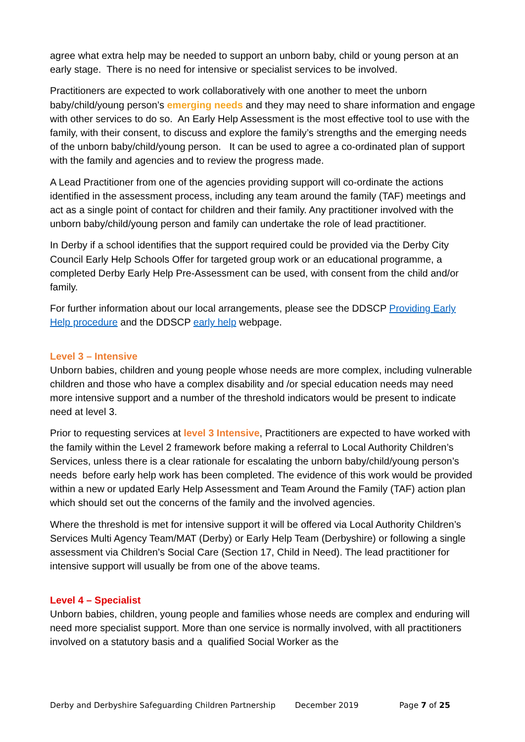agree what extra help may be needed to support an unborn baby, child or young person at an early stage. There is no need for intensive or specialist services to be involved.
Practitioners are expected to work collaboratively with one another to meet the unborn baby/child/young person’s emerging needs and they may need to share information and engage with other services to do so. An Early Help Assessment is the most effective tool to use with the family, with their consent, to discuss and explore the family’s strengths and the emerging needs of the unborn baby/child/young person. It can be used to agree a co-ordinated plan of support with the family and agencies and to review the progress made.
A Lead Practitioner from one of the agencies providing support will co-ordinate the actions identified in the assessment process, including any team around the family (TAF) meetings and act as a single point of contact for children and their family. Any practitioner involved with the unborn baby/child/young person and family can undertake the role of lead practitioner.
In Derby if a school identifies that the support required could be provided via the Derby City Council Early Help Schools Offer for targeted group work or an educational programme, a completed Derby Early Help Pre-Assessment can be used, with consent from the child and/or family.
For further information about our local arrangements, please see the DDSCP Providing Early Help procedure and the DDSCP early help webpage.
Level 3 – Intensive
Unborn babies, children and young people whose needs are more complex, including vulnerable children and those who have a complex disability and /or special education needs may need more intensive support and a number of the threshold indicators would be present to indicate need at level 3.
Prior to requesting services at level 3 Intensive, Practitioners are expected to have worked with the family within the Level 2 framework before making a referral to Local Authority Children’s Services, unless there is a clear rationale for escalating the unborn baby/child/young person’s needs before early help work has been completed. The evidence of this work would be provided within a new or updated Early Help Assessment and Team Around the Family (TAF) action plan which should set out the concerns of the family and the involved agencies.
Where the threshold is met for intensive support it will be offered via Local Authority Children’s Services Multi Agency Team/MAT (Derby) or Early Help Team (Derbyshire) or following a single assessment via Children’s Social Care (Section 17, Child in Need). The lead practitioner for intensive support will usually be from one of the above teams.
Level 4 – Specialist
Unborn babies, children, young people and families whose needs are complex and enduring will need more specialist support. More than one service is normally involved, with all practitioners involved on a statutory basis and a qualified Social Worker as the
Derby and Derbyshire Safeguarding Children Partnership December 2019 Page 7 of 25